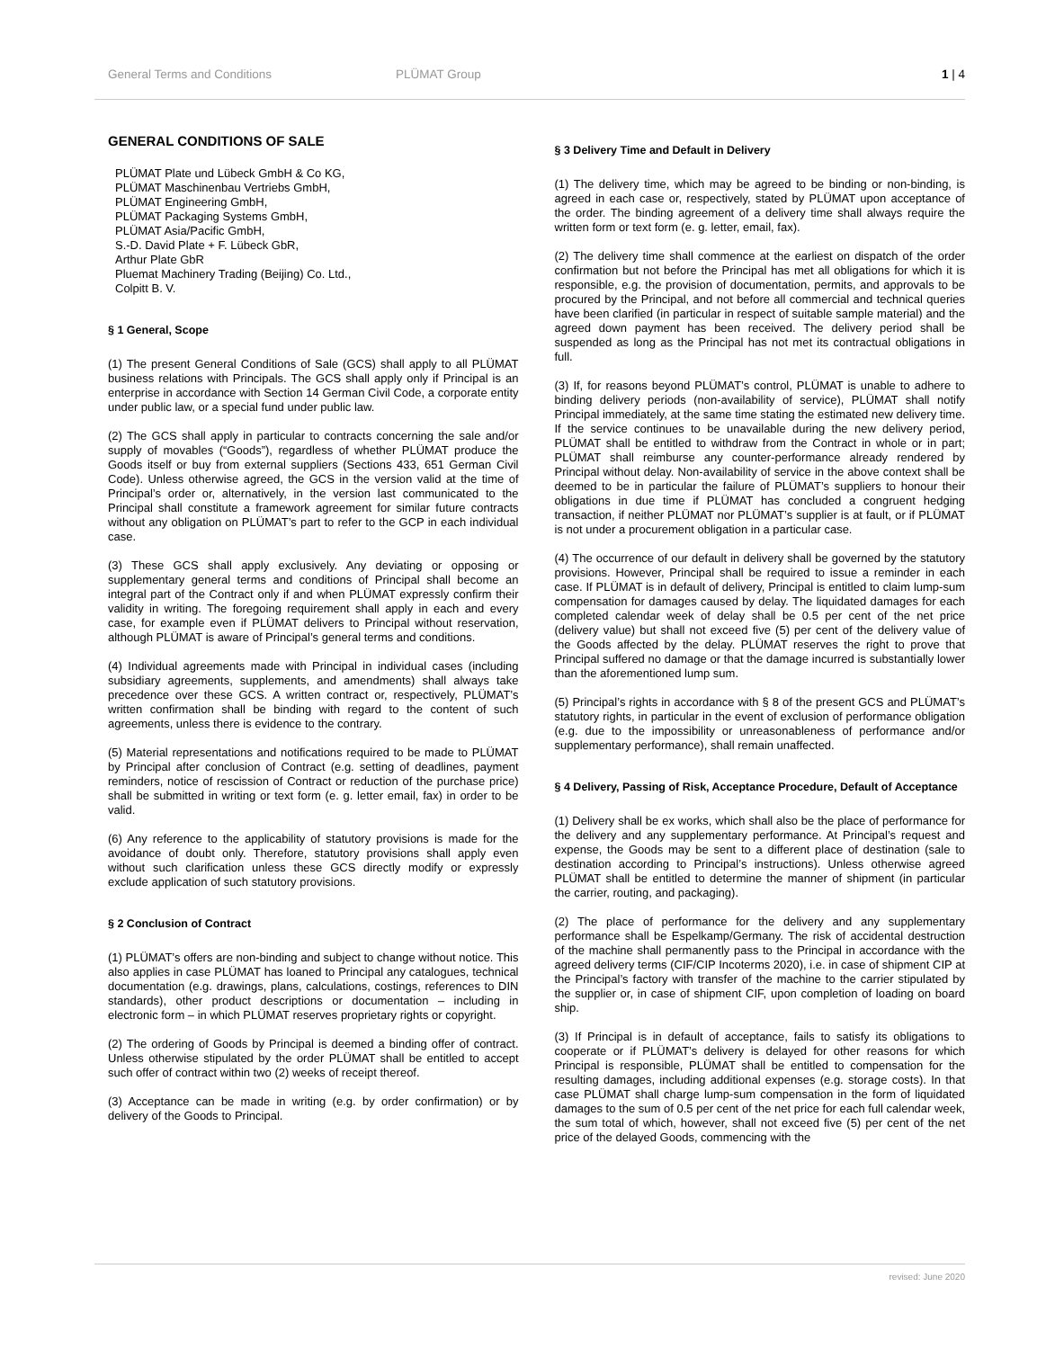General Terms and Conditions PLÜMAT Group 1 | 4
GENERAL CONDITIONS OF SALE
PLÜMAT Plate und Lübeck GmbH & Co KG,
PLÜMAT Maschinenbau Vertriebs GmbH,
PLÜMAT Engineering GmbH,
PLÜMAT Packaging Systems GmbH,
PLÜMAT Asia/Pacific GmbH,
S.-D. David Plate + F. Lübeck GbR,
Arthur Plate GbR
Pluemat Machinery Trading (Beijing) Co. Ltd.,
Colpitt B. V.
§ 1 General, Scope
(1) The present General Conditions of Sale (GCS) shall apply to all PLÜMAT business relations with Principals. The GCS shall apply only if Principal is an enterprise in accordance with Section 14 German Civil Code, a corporate entity under public law, or a special fund under public law.
(2) The GCS shall apply in particular to contracts concerning the sale and/or supply of movables (“Goods”), regardless of whether PLÜMAT produce the Goods itself or buy from external suppliers (Sections 433, 651 German Civil Code). Unless otherwise agreed, the GCS in the version valid at the time of Principal’s order or, alternatively, in the version last communicated to the Principal shall constitute a framework agreement for similar future contracts without any obligation on PLÜMAT’s part to refer to the GCP in each individual case.
(3) These GCS shall apply exclusively. Any deviating or opposing or supplementary general terms and conditions of Principal shall become an integral part of the Contract only if and when PLÜMAT expressly confirm their validity in writing. The foregoing requirement shall apply in each and every case, for example even if PLÜMAT delivers to Principal without reservation, although PLÜMAT is aware of Principal’s general terms and conditions.
(4) Individual agreements made with Principal in individual cases (including subsidiary agreements, supplements, and amendments) shall always take precedence over these GCS. A written contract or, respectively, PLÜMAT’s written confirmation shall be binding with regard to the content of such agreements, unless there is evidence to the contrary.
(5) Material representations and notifications required to be made to PLÜMAT by Principal after conclusion of Contract (e.g. setting of deadlines, payment reminders, notice of rescission of Contract or reduction of the purchase price) shall be submitted in writing or text form (e. g. letter email, fax) in order to be valid.
(6) Any reference to the applicability of statutory provisions is made for the avoidance of doubt only. Therefore, statutory provisions shall apply even without such clarification unless these GCS directly modify or expressly exclude application of such statutory provisions.
§ 2 Conclusion of Contract
(1) PLÜMAT’s offers are non-binding and subject to change without notice. This also applies in case PLÜMAT has loaned to Principal any catalogues, technical documentation (e.g. drawings, plans, calculations, costings, references to DIN standards), other product descriptions or documentation – including in electronic form – in which PLÜMAT reserves proprietary rights or copyright.
(2) The ordering of Goods by Principal is deemed a binding offer of contract. Unless otherwise stipulated by the order PLÜMAT shall be entitled to accept such offer of contract within two (2) weeks of receipt thereof.
(3) Acceptance can be made in writing (e.g. by order confirmation) or by delivery of the Goods to Principal.
§ 3 Delivery Time and Default in Delivery
(1) The delivery time, which may be agreed to be binding or non-binding, is agreed in each case or, respectively, stated by PLÜMAT upon acceptance of the order. The binding agreement of a delivery time shall always require the written form or text form (e. g. letter, email, fax).
(2) The delivery time shall commence at the earliest on dispatch of the order confirmation but not before the Principal has met all obligations for which it is responsible, e.g. the provision of documentation, permits, and approvals to be procured by the Principal, and not before all commercial and technical queries have been clarified (in particular in respect of suitable sample material) and the agreed down payment has been received. The delivery period shall be suspended as long as the Principal has not met its contractual obligations in full.
(3) If, for reasons beyond PLÜMAT’s control, PLÜMAT is unable to adhere to binding delivery periods (non-availability of service), PLÜMAT shall notify Principal immediately, at the same time stating the estimated new delivery time. If the service continues to be unavailable during the new delivery period, PLÜMAT shall be entitled to withdraw from the Contract in whole or in part; PLÜMAT shall reimburse any counter-performance already rendered by Principal without delay. Non-availability of service in the above context shall be deemed to be in particular the failure of PLÜMAT’s suppliers to honour their obligations in due time if PLÜMAT has concluded a congruent hedging transaction, if neither PLÜMAT nor PLÜMAT’s supplier is at fault, or if PLÜMAT is not under a procurement obligation in a particular case.
(4) The occurrence of our default in delivery shall be governed by the statutory provisions. However, Principal shall be required to issue a reminder in each case. If PLÜMAT is in default of delivery, Principal is entitled to claim lump-sum compensation for damages caused by delay. The liquidated damages for each completed calendar week of delay shall be 0.5 per cent of the net price (delivery value) but shall not exceed five (5) per cent of the delivery value of the Goods affected by the delay. PLÜMAT reserves the right to prove that Principal suffered no damage or that the damage incurred is substantially lower than the aforementioned lump sum.
(5) Principal’s rights in accordance with § 8 of the present GCS and PLÜMAT’s statutory rights, in particular in the event of exclusion of performance obligation (e.g. due to the impossibility or unreasonableness of performance and/or supplementary performance), shall remain unaffected.
§ 4 Delivery, Passing of Risk, Acceptance Procedure, Default of Acceptance
(1) Delivery shall be ex works, which shall also be the place of performance for the delivery and any supplementary performance. At Principal’s request and expense, the Goods may be sent to a different place of destination (sale to destination according to Principal’s instructions). Unless otherwise agreed PLÜMAT shall be entitled to determine the manner of shipment (in particular the carrier, routing, and packaging).
(2) The place of performance for the delivery and any supplementary performance shall be Espelkamp/Germany. The risk of accidental destruction of the machine shall permanently pass to the Principal in accordance with the agreed delivery terms (CIF/CIP Incoterms 2020), i.e. in case of shipment CIP at the Principal’s factory with transfer of the machine to the carrier stipulated by the supplier or, in case of shipment CIF, upon completion of loading on board ship.
(3) If Principal is in default of acceptance, fails to satisfy its obligations to cooperate or if PLÜMAT’s delivery is delayed for other reasons for which Principal is responsible, PLÜMAT shall be entitled to compensation for the resulting damages, including additional expenses (e.g. storage costs). In that case PLÜMAT shall charge lump-sum compensation in the form of liquidated damages to the sum of 0.5 per cent of the net price for each full calendar week, the sum total of which, however, shall not exceed five (5) per cent of the net price of the delayed Goods, commencing with the
revised: June 2020